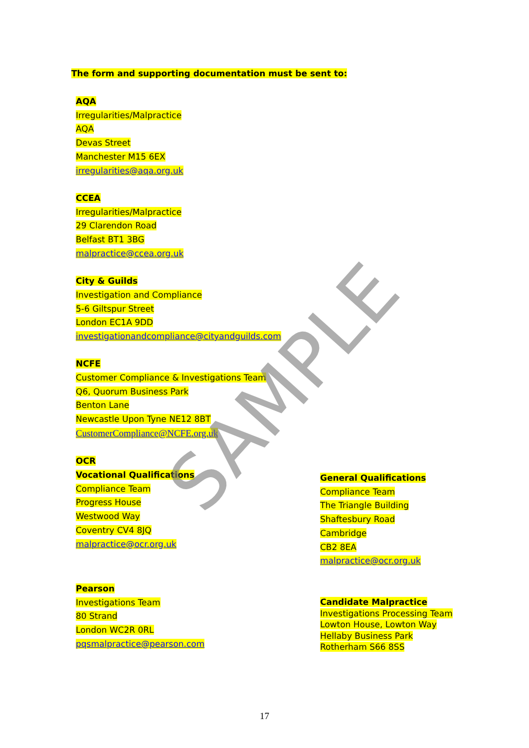The form and supporting documentation must be sent to:
AQA
Irregularities/Malpractice
AQA
Devas Street
Manchester M15 6EX
irregularities@aqa.org.uk
CCEA
Irregularities/Malpractice
29 Clarendon Road
Belfast BT1 3BG
malpractice@ccea.org.uk
City & Guilds
Investigation and Compliance
5-6 Giltspur Street
London EC1A 9DD
investigationandcompliance@cityandguilds.com
NCFE
Customer Compliance & Investigations Team
Q6, Quorum Business Park
Benton Lane
Newcastle Upon Tyne NE12 8BT
CustomerCompliance@NCFE.org.uk
OCR
Vocational Qualifications
Compliance Team
Progress House
Westwood Way
Coventry CV4 8JQ
malpractice@ocr.org.uk
General Qualifications
Compliance Team
The Triangle Building
Shaftesbury Road
Cambridge
CB2 8EA
malpractice@ocr.org.uk
Pearson
Investigations Team
80 Strand
London WC2R 0RL
pqsmalpractice@pearson.com
Candidate Malpractice
Investigations Processing Team
Lowton House, Lowton Way
Hellaby Business Park
Rotherham S66 8SS
SAMPLE
17